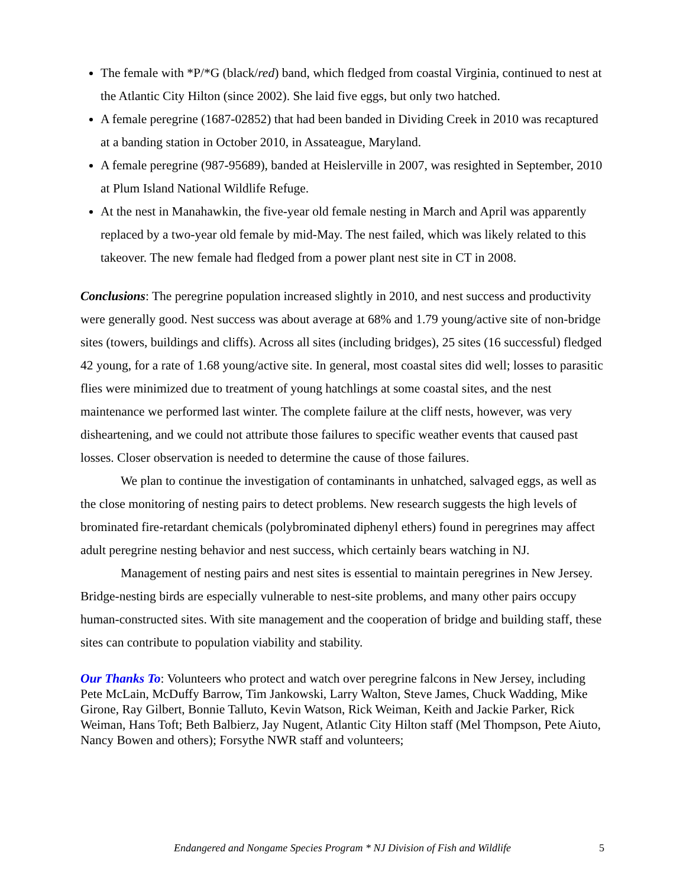The female with *P/*G (black/red) band, which fledged from coastal Virginia, continued to nest at the Atlantic City Hilton (since 2002). She laid five eggs, but only two hatched.
A female peregrine (1687-02852) that had been banded in Dividing Creek in 2010 was recaptured at a banding station in October 2010, in Assateague, Maryland.
A female peregrine (987-95689), banded at Heislerville in 2007, was resighted in September, 2010 at Plum Island National Wildlife Refuge.
At the nest in Manahawkin, the five-year old female nesting in March and April was apparently replaced by a two-year old female by mid-May. The nest failed, which was likely related to this takeover. The new female had fledged from a power plant nest site in CT in 2008.
Conclusions: The peregrine population increased slightly in 2010, and nest success and productivity were generally good. Nest success was about average at 68% and 1.79 young/active site of non-bridge sites (towers, buildings and cliffs). Across all sites (including bridges), 25 sites (16 successful) fledged 42 young, for a rate of 1.68 young/active site. In general, most coastal sites did well; losses to parasitic flies were minimized due to treatment of young hatchlings at some coastal sites, and the nest maintenance we performed last winter. The complete failure at the cliff nests, however, was very disheartening, and we could not attribute those failures to specific weather events that caused past losses. Closer observation is needed to determine the cause of those failures.
We plan to continue the investigation of contaminants in unhatched, salvaged eggs, as well as the close monitoring of nesting pairs to detect problems. New research suggests the high levels of brominated fire-retardant chemicals (polybrominated diphenyl ethers) found in peregrines may affect adult peregrine nesting behavior and nest success, which certainly bears watching in NJ.
Management of nesting pairs and nest sites is essential to maintain peregrines in New Jersey. Bridge-nesting birds are especially vulnerable to nest-site problems, and many other pairs occupy human-constructed sites. With site management and the cooperation of bridge and building staff, these sites can contribute to population viability and stability.
Our Thanks To: Volunteers who protect and watch over peregrine falcons in New Jersey, including Pete McLain, McDuffy Barrow, Tim Jankowski, Larry Walton, Steve James, Chuck Wadding, Mike Girone, Ray Gilbert, Bonnie Talluto, Kevin Watson, Rick Weiman, Keith and Jackie Parker, Rick Weiman, Hans Toft; Beth Balbierz, Jay Nugent, Atlantic City Hilton staff (Mel Thompson, Pete Aiuto, Nancy Bowen and others); Forsythe NWR staff and volunteers;
Endangered and Nongame Species Program * NJ Division of Fish and Wildlife 5